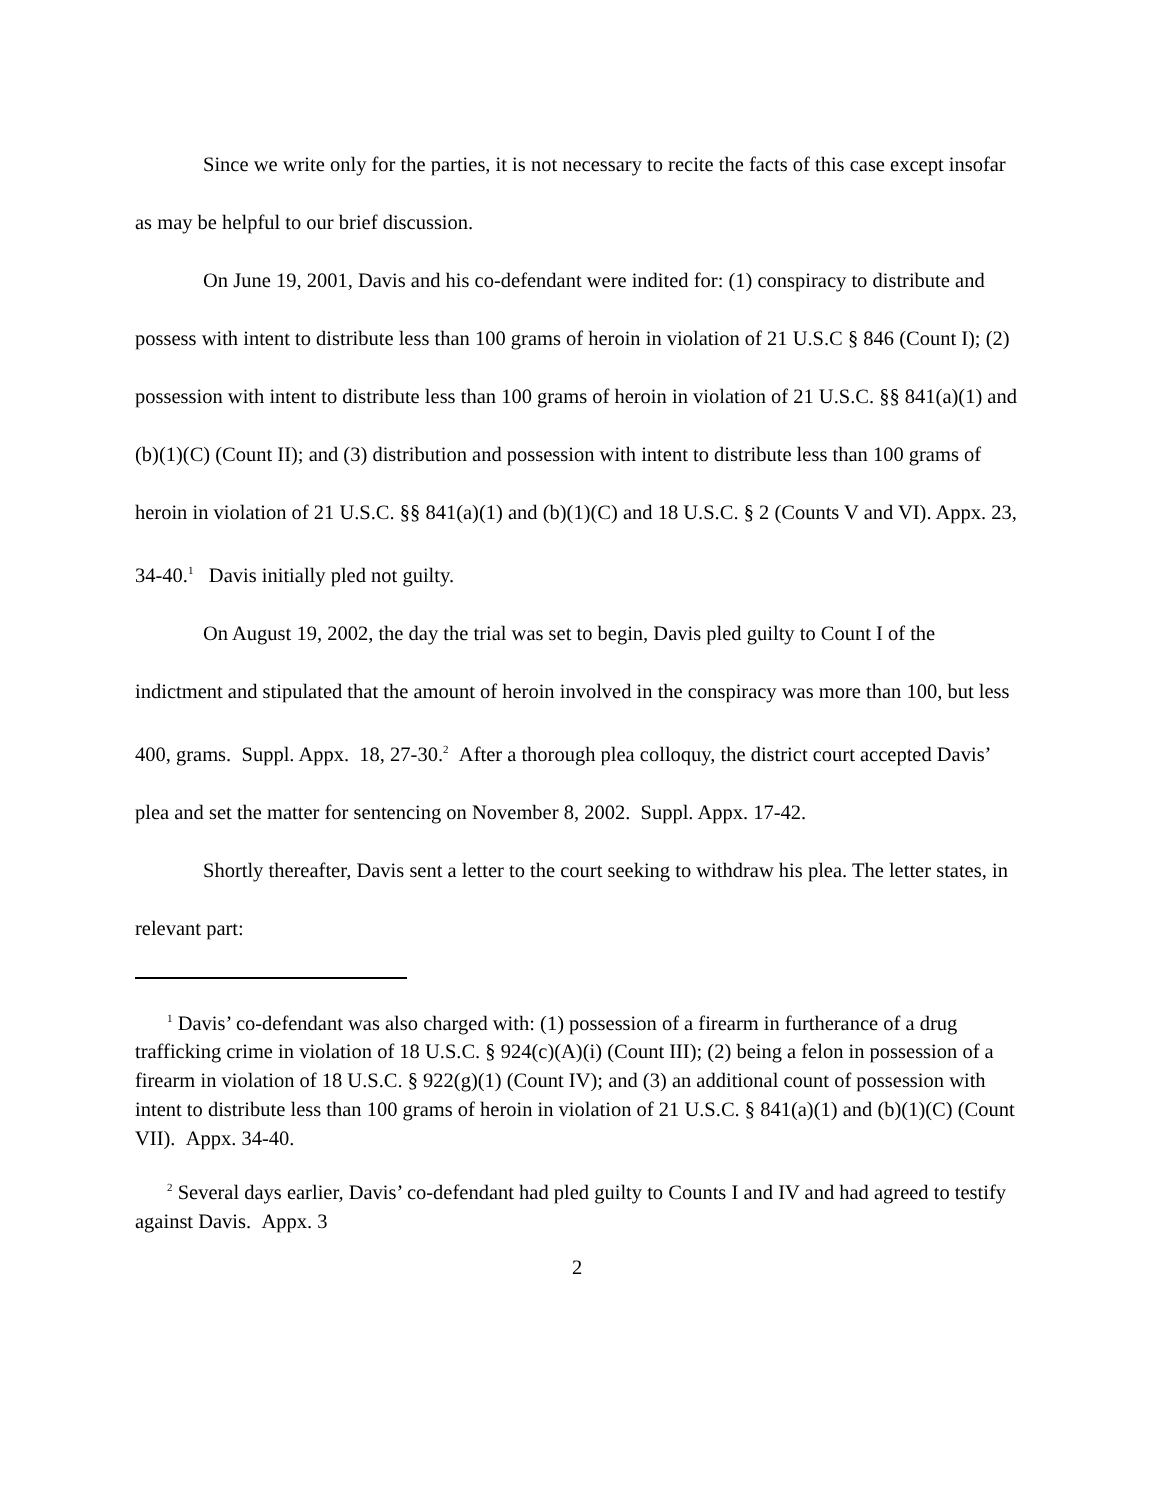Since we write only for the parties, it is not necessary to recite the facts of this case except insofar as may be helpful to our brief discussion.
On June 19, 2001, Davis and his co-defendant were indited for: (1) conspiracy to distribute and possess with intent to distribute less than 100 grams of heroin in violation of 21 U.S.C § 846 (Count I); (2) possession with intent to distribute less than 100 grams of heroin in violation of 21 U.S.C. §§ 841(a)(1) and (b)(1)(C) (Count II); and (3) distribution and possession with intent to distribute less than 100 grams of heroin in violation of 21 U.S.C. §§ 841(a)(1) and (b)(1)(C) and 18 U.S.C. § 2 (Counts V and VI). Appx. 23, 34-40.<sup>1</sup> Davis initially pled not guilty.
On August 19, 2002, the day the trial was set to begin, Davis pled guilty to Count I of the indictment and stipulated that the amount of heroin involved in the conspiracy was more than 100, but less 400, grams. Suppl. Appx. 18, 27-30.<sup>2</sup> After a thorough plea colloquy, the district court accepted Davis’ plea and set the matter for sentencing on November 8, 2002. Suppl. Appx. 17-42.
Shortly thereafter, Davis sent a letter to the court seeking to withdraw his plea. The letter states, in relevant part:
<sup>1</sup> Davis’ co-defendant was also charged with: (1) possession of a firearm in furtherance of a drug trafficking crime in violation of 18 U.S.C. § 924(c)(A)(i) (Count III); (2) being a felon in possession of a firearm in violation of 18 U.S.C. § 922(g)(1) (Count IV); and (3) an additional count of possession with intent to distribute less than 100 grams of heroin in violation of 21 U.S.C. § 841(a)(1) and (b)(1)(C) (Count VII). Appx. 34-40.
<sup>2</sup> Several days earlier, Davis’ co-defendant had pled guilty to Counts I and IV and had agreed to testify against Davis. Appx. 3
2